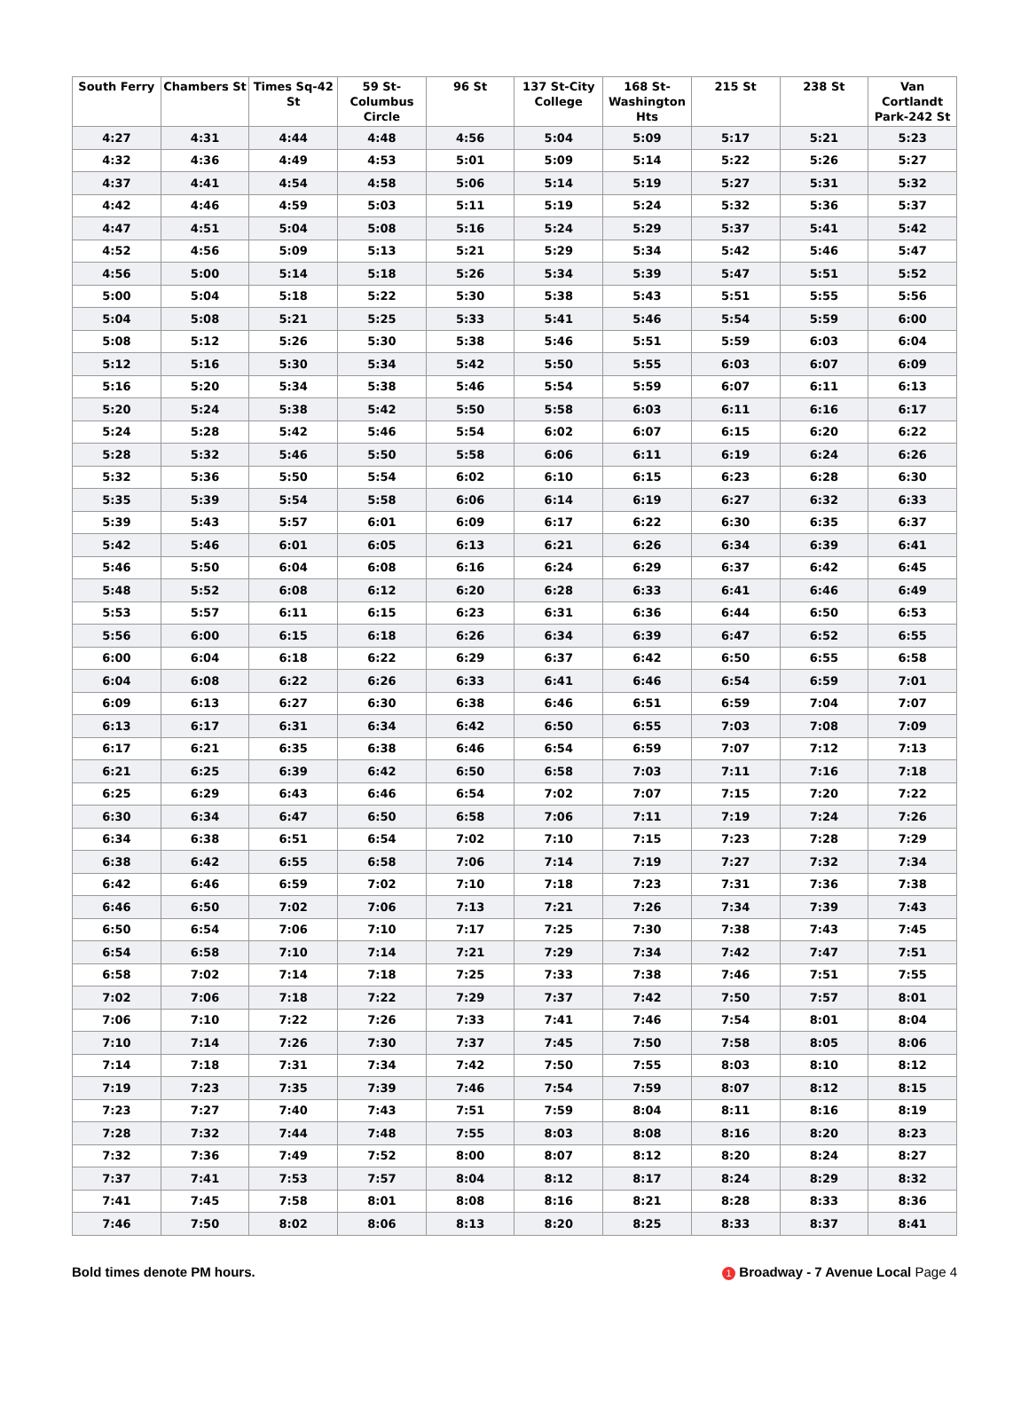| South Ferry | Chambers St | Times Sq-42 St | 59 St-Columbus Circle | 96 St | 137 St-City College | 168 St-Washington Hts | 215 St | 238 St | Van Cortlandt Park-242 St |
| --- | --- | --- | --- | --- | --- | --- | --- | --- | --- |
| 4:27 | 4:31 | 4:44 | 4:48 | 4:56 | 5:04 | 5:09 | 5:17 | 5:21 | 5:23 |
| 4:32 | 4:36 | 4:49 | 4:53 | 5:01 | 5:09 | 5:14 | 5:22 | 5:26 | 5:27 |
| 4:37 | 4:41 | 4:54 | 4:58 | 5:06 | 5:14 | 5:19 | 5:27 | 5:31 | 5:32 |
| 4:42 | 4:46 | 4:59 | 5:03 | 5:11 | 5:19 | 5:24 | 5:32 | 5:36 | 5:37 |
| 4:47 | 4:51 | 5:04 | 5:08 | 5:16 | 5:24 | 5:29 | 5:37 | 5:41 | 5:42 |
| 4:52 | 4:56 | 5:09 | 5:13 | 5:21 | 5:29 | 5:34 | 5:42 | 5:46 | 5:47 |
| 4:56 | 5:00 | 5:14 | 5:18 | 5:26 | 5:34 | 5:39 | 5:47 | 5:51 | 5:52 |
| 5:00 | 5:04 | 5:18 | 5:22 | 5:30 | 5:38 | 5:43 | 5:51 | 5:55 | 5:56 |
| 5:04 | 5:08 | 5:21 | 5:25 | 5:33 | 5:41 | 5:46 | 5:54 | 5:59 | 6:00 |
| 5:08 | 5:12 | 5:26 | 5:30 | 5:38 | 5:46 | 5:51 | 5:59 | 6:03 | 6:04 |
| 5:12 | 5:16 | 5:30 | 5:34 | 5:42 | 5:50 | 5:55 | 6:03 | 6:07 | 6:09 |
| 5:16 | 5:20 | 5:34 | 5:38 | 5:46 | 5:54 | 5:59 | 6:07 | 6:11 | 6:13 |
| 5:20 | 5:24 | 5:38 | 5:42 | 5:50 | 5:58 | 6:03 | 6:11 | 6:16 | 6:17 |
| 5:24 | 5:28 | 5:42 | 5:46 | 5:54 | 6:02 | 6:07 | 6:15 | 6:20 | 6:22 |
| 5:28 | 5:32 | 5:46 | 5:50 | 5:58 | 6:06 | 6:11 | 6:19 | 6:24 | 6:26 |
| 5:32 | 5:36 | 5:50 | 5:54 | 6:02 | 6:10 | 6:15 | 6:23 | 6:28 | 6:30 |
| 5:35 | 5:39 | 5:54 | 5:58 | 6:06 | 6:14 | 6:19 | 6:27 | 6:32 | 6:33 |
| 5:39 | 5:43 | 5:57 | 6:01 | 6:09 | 6:17 | 6:22 | 6:30 | 6:35 | 6:37 |
| 5:42 | 5:46 | 6:01 | 6:05 | 6:13 | 6:21 | 6:26 | 6:34 | 6:39 | 6:41 |
| 5:46 | 5:50 | 6:04 | 6:08 | 6:16 | 6:24 | 6:29 | 6:37 | 6:42 | 6:45 |
| 5:48 | 5:52 | 6:08 | 6:12 | 6:20 | 6:28 | 6:33 | 6:41 | 6:46 | 6:49 |
| 5:53 | 5:57 | 6:11 | 6:15 | 6:23 | 6:31 | 6:36 | 6:44 | 6:50 | 6:53 |
| 5:56 | 6:00 | 6:15 | 6:18 | 6:26 | 6:34 | 6:39 | 6:47 | 6:52 | 6:55 |
| 6:00 | 6:04 | 6:18 | 6:22 | 6:29 | 6:37 | 6:42 | 6:50 | 6:55 | 6:58 |
| 6:04 | 6:08 | 6:22 | 6:26 | 6:33 | 6:41 | 6:46 | 6:54 | 6:59 | 7:01 |
| 6:09 | 6:13 | 6:27 | 6:30 | 6:38 | 6:46 | 6:51 | 6:59 | 7:04 | 7:07 |
| 6:13 | 6:17 | 6:31 | 6:34 | 6:42 | 6:50 | 6:55 | 7:03 | 7:08 | 7:09 |
| 6:17 | 6:21 | 6:35 | 6:38 | 6:46 | 6:54 | 6:59 | 7:07 | 7:12 | 7:13 |
| 6:21 | 6:25 | 6:39 | 6:42 | 6:50 | 6:58 | 7:03 | 7:11 | 7:16 | 7:18 |
| 6:25 | 6:29 | 6:43 | 6:46 | 6:54 | 7:02 | 7:07 | 7:15 | 7:20 | 7:22 |
| 6:30 | 6:34 | 6:47 | 6:50 | 6:58 | 7:06 | 7:11 | 7:19 | 7:24 | 7:26 |
| 6:34 | 6:38 | 6:51 | 6:54 | 7:02 | 7:10 | 7:15 | 7:23 | 7:28 | 7:29 |
| 6:38 | 6:42 | 6:55 | 6:58 | 7:06 | 7:14 | 7:19 | 7:27 | 7:32 | 7:34 |
| 6:42 | 6:46 | 6:59 | 7:02 | 7:10 | 7:18 | 7:23 | 7:31 | 7:36 | 7:38 |
| 6:46 | 6:50 | 7:02 | 7:06 | 7:13 | 7:21 | 7:26 | 7:34 | 7:39 | 7:43 |
| 6:50 | 6:54 | 7:06 | 7:10 | 7:17 | 7:25 | 7:30 | 7:38 | 7:43 | 7:45 |
| 6:54 | 6:58 | 7:10 | 7:14 | 7:21 | 7:29 | 7:34 | 7:42 | 7:47 | 7:51 |
| 6:58 | 7:02 | 7:14 | 7:18 | 7:25 | 7:33 | 7:38 | 7:46 | 7:51 | 7:55 |
| 7:02 | 7:06 | 7:18 | 7:22 | 7:29 | 7:37 | 7:42 | 7:50 | 7:57 | 8:01 |
| 7:06 | 7:10 | 7:22 | 7:26 | 7:33 | 7:41 | 7:46 | 7:54 | 8:01 | 8:04 |
| 7:10 | 7:14 | 7:26 | 7:30 | 7:37 | 7:45 | 7:50 | 7:58 | 8:05 | 8:06 |
| 7:14 | 7:18 | 7:31 | 7:34 | 7:42 | 7:50 | 7:55 | 8:03 | 8:10 | 8:12 |
| 7:19 | 7:23 | 7:35 | 7:39 | 7:46 | 7:54 | 7:59 | 8:07 | 8:12 | 8:15 |
| 7:23 | 7:27 | 7:40 | 7:43 | 7:51 | 7:59 | 8:04 | 8:11 | 8:16 | 8:19 |
| 7:28 | 7:32 | 7:44 | 7:48 | 7:55 | 8:03 | 8:08 | 8:16 | 8:20 | 8:23 |
| 7:32 | 7:36 | 7:49 | 7:52 | 8:00 | 8:07 | 8:12 | 8:20 | 8:24 | 8:27 |
| 7:37 | 7:41 | 7:53 | 7:57 | 8:04 | 8:12 | 8:17 | 8:24 | 8:29 | 8:32 |
| 7:41 | 7:45 | 7:58 | 8:01 | 8:08 | 8:16 | 8:21 | 8:28 | 8:33 | 8:36 |
| 7:46 | 7:50 | 8:02 | 8:06 | 8:13 | 8:20 | 8:25 | 8:33 | 8:37 | 8:41 |
Bold times denote PM hours. 1 Broadway - 7 Avenue Local Page 4